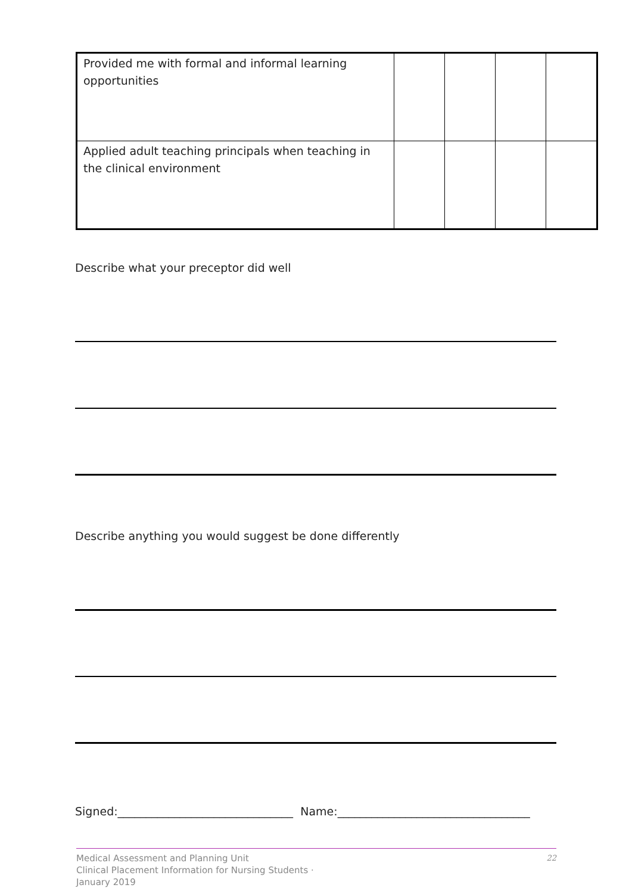| Provided me with formal and informal learning opportunities | | | | |
| Applied adult teaching principals when teaching in the clinical environment | | | | |
Describe what your preceptor did well
Describe anything you would suggest be done differently
Signed:_______________________________ Name:__________________________________
Medical Assessment and Planning Unit
Clinical Placement Information for Nursing Students ·
January 2019
22